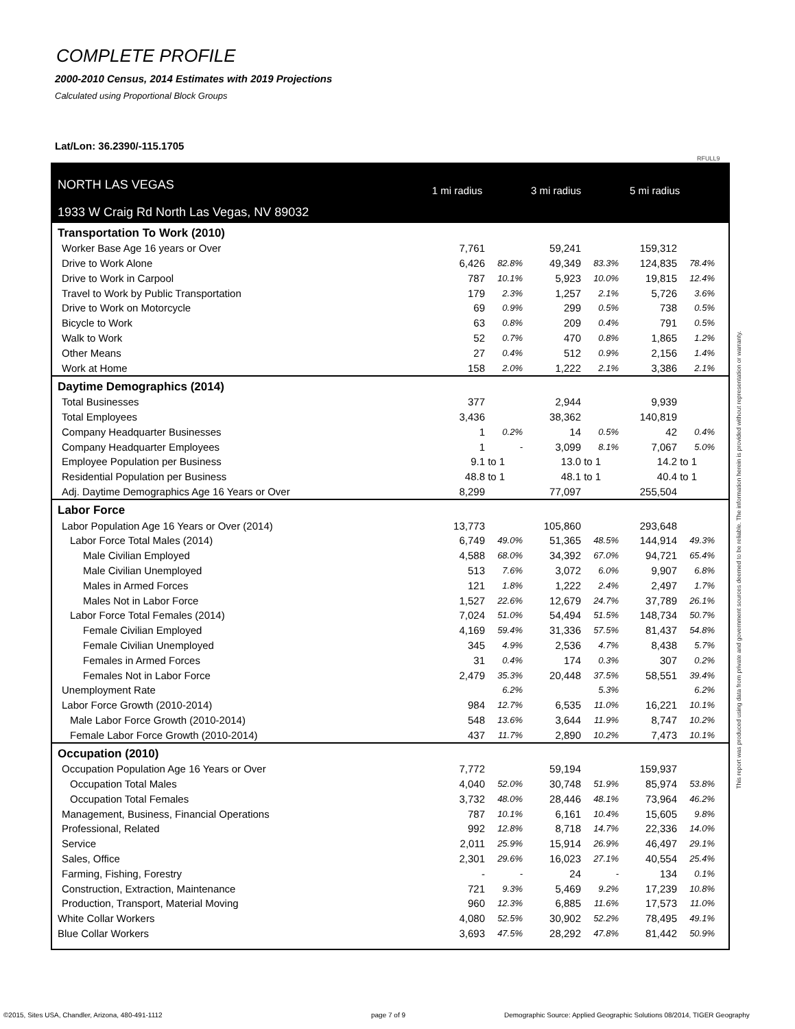COMPLETE PROFILE
2000-2010 Census, 2014 Estimates with 2019 Projections
Calculated using Proportional Block Groups
Lat/Lon: 36.2390/-115.1705
RFULL9
NORTH LAS VEGAS
1933 W Craig Rd North Las Vegas, NV 89032
1 mi radius 3 mi radius 5 mi radius
| Transportation To Work (2010) | | | | | | |
| Worker Base Age 16 years or Over | 7,761 | | 59,241 | | 159,312 | |
| Drive to Work Alone | 6,426 | 82.8% | 49,349 | 83.3% | 124,835 | 78.4% |
| Drive to Work in Carpool | 787 | 10.1% | 5,923 | 10.0% | 19,815 | 12.4% |
| Travel to Work by Public Transportation | 179 | 2.3% | 1,257 | 2.1% | 5,726 | 3.6% |
| Drive to Work on Motorcycle | 69 | 0.9% | 299 | 0.5% | 738 | 0.5% |
| Bicycle to Work | 63 | 0.8% | 209 | 0.4% | 791 | 0.5% |
| Walk to Work | 52 | 0.7% | 470 | 0.8% | 1,865 | 1.2% |
| Other Means | 27 | 0.4% | 512 | 0.9% | 2,156 | 1.4% |
| Work at Home | 158 | 2.0% | 1,222 | 2.1% | 3,386 | 2.1% |
| Daytime Demographics (2014) | | | | | | |
| Total Businesses | 377 | | 2,944 | | 9,939 | |
| Total Employees | 3,436 | | 38,362 | | 140,819 | |
| Company Headquarter Businesses | 1 | 0.2% | 14 | 0.5% | 42 | 0.4% |
| Company Headquarter Employees | 1 | - | 3,099 | 8.1% | 7,067 | 5.0% |
| Employee Population per Business | 9.1 | to 1 | 13.0 | to 1 | 14.2 | to 1 |
| Residential Population per Business | 48.8 | to 1 | 48.1 | to 1 | 40.4 | to 1 |
| Adj. Daytime Demographics Age 16 Years or Over | 8,299 | | 77,097 | | 255,504 | |
| Labor Force | | | | | | |
| Labor Population Age 16 Years or Over (2014) | 13,773 | | 105,860 | | 293,648 | |
| Labor Force Total Males (2014) | 6,749 | 49.0% | 51,365 | 48.5% | 144,914 | 49.3% |
| Male Civilian Employed | 4,588 | 68.0% | 34,392 | 67.0% | 94,721 | 65.4% |
| Male Civilian Unemployed | 513 | 7.6% | 3,072 | 6.0% | 9,907 | 6.8% |
| Males in Armed Forces | 121 | 1.8% | 1,222 | 2.4% | 2,497 | 1.7% |
| Males Not in Labor Force | 1,527 | 22.6% | 12,679 | 24.7% | 37,789 | 26.1% |
| Labor Force Total Females (2014) | 7,024 | 51.0% | 54,494 | 51.5% | 148,734 | 50.7% |
| Female Civilian Employed | 4,169 | 59.4% | 31,336 | 57.5% | 81,437 | 54.8% |
| Female Civilian Unemployed | 345 | 4.9% | 2,536 | 4.7% | 8,438 | 5.7% |
| Females in Armed Forces | 31 | 0.4% | 174 | 0.3% | 307 | 0.2% |
| Females Not in Labor Force | 2,479 | 35.3% | 20,448 | 37.5% | 58,551 | 39.4% |
| Unemployment Rate | | 6.2% | | 5.3% | | 6.2% |
| Labor Force Growth (2010-2014) | 984 | 12.7% | 6,535 | 11.0% | 16,221 | 10.1% |
| Male Labor Force Growth (2010-2014) | 548 | 13.6% | 3,644 | 11.9% | 8,747 | 10.2% |
| Female Labor Force Growth (2010-2014) | 437 | 11.7% | 2,890 | 10.2% | 7,473 | 10.1% |
| Occupation (2010) | | | | | | |
| Occupation Population Age 16 Years or Over | 7,772 | | 59,194 | | 159,937 | |
| Occupation Total Males | 4,040 | 52.0% | 30,748 | 51.9% | 85,974 | 53.8% |
| Occupation Total Females | 3,732 | 48.0% | 28,446 | 48.1% | 73,964 | 46.2% |
| Management, Business, Financial Operations | 787 | 10.1% | 6,161 | 10.4% | 15,605 | 9.8% |
| Professional, Related | 992 | 12.8% | 8,718 | 14.7% | 22,336 | 14.0% |
| Service | 2,011 | 25.9% | 15,914 | 26.9% | 46,497 | 29.1% |
| Sales, Office | 2,301 | 29.6% | 16,023 | 27.1% | 40,554 | 25.4% |
| Farming, Fishing, Forestry | - | - | 24 | - | 134 | 0.1% |
| Construction, Extraction, Maintenance | 721 | 9.3% | 5,469 | 9.2% | 17,239 | 10.8% |
| Production, Transport, Material Moving | 960 | 12.3% | 6,885 | 11.6% | 17,573 | 11.0% |
| White Collar Workers | 4,080 | 52.5% | 30,902 | 52.2% | 78,495 | 49.1% |
| Blue Collar Workers | 3,693 | 47.5% | 28,292 | 47.8% | 81,442 | 50.9% |
This report was produced using data from private and government sources deemed to be reliable. The information herein is provided without representation or warranty.
©2015, Sites USA, Chandler, Arizona, 480-491-1112
page 7 of 9
Demographic Source: Applied Geographic Solutions 08/2014, TIGER Geography